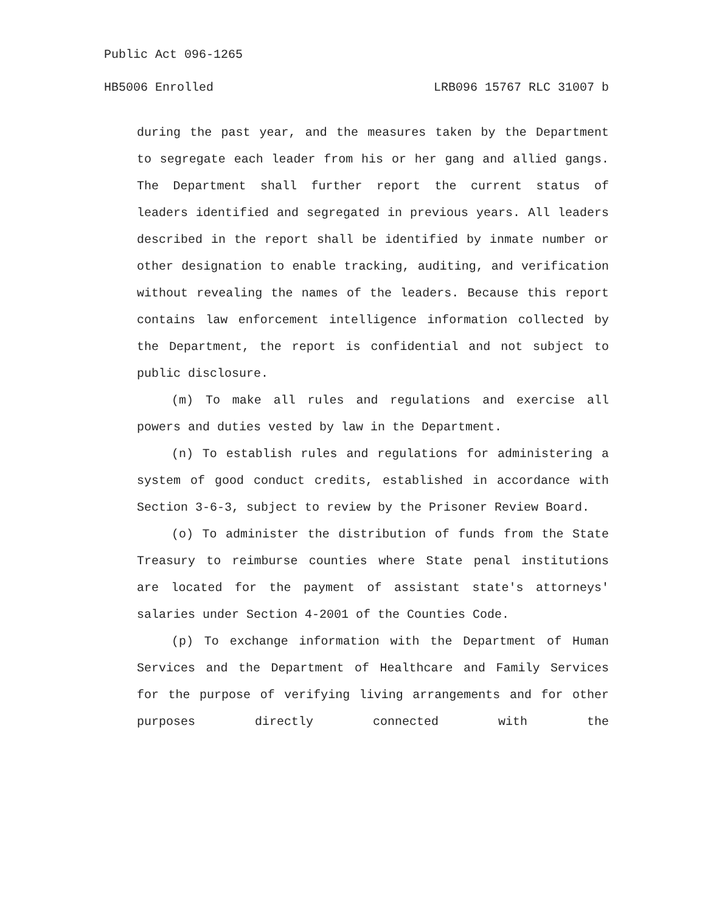Public Act 096-1265
HB5006 Enrolled LRB096 15767 RLC 31007 b
during the past year, and the measures taken by the Department to segregate each leader from his or her gang and allied gangs. The Department shall further report the current status of leaders identified and segregated in previous years. All leaders described in the report shall be identified by inmate number or other designation to enable tracking, auditing, and verification without revealing the names of the leaders. Because this report contains law enforcement intelligence information collected by the Department, the report is confidential and not subject to public disclosure.
(m) To make all rules and regulations and exercise all powers and duties vested by law in the Department.
(n) To establish rules and regulations for administering a system of good conduct credits, established in accordance with Section 3-6-3, subject to review by the Prisoner Review Board.
(o) To administer the distribution of funds from the State Treasury to reimburse counties where State penal institutions are located for the payment of assistant state's attorneys' salaries under Section 4-2001 of the Counties Code.
(p) To exchange information with the Department of Human Services and the Department of Healthcare and Family Services for the purpose of verifying living arrangements and for other purposes directly connected with the